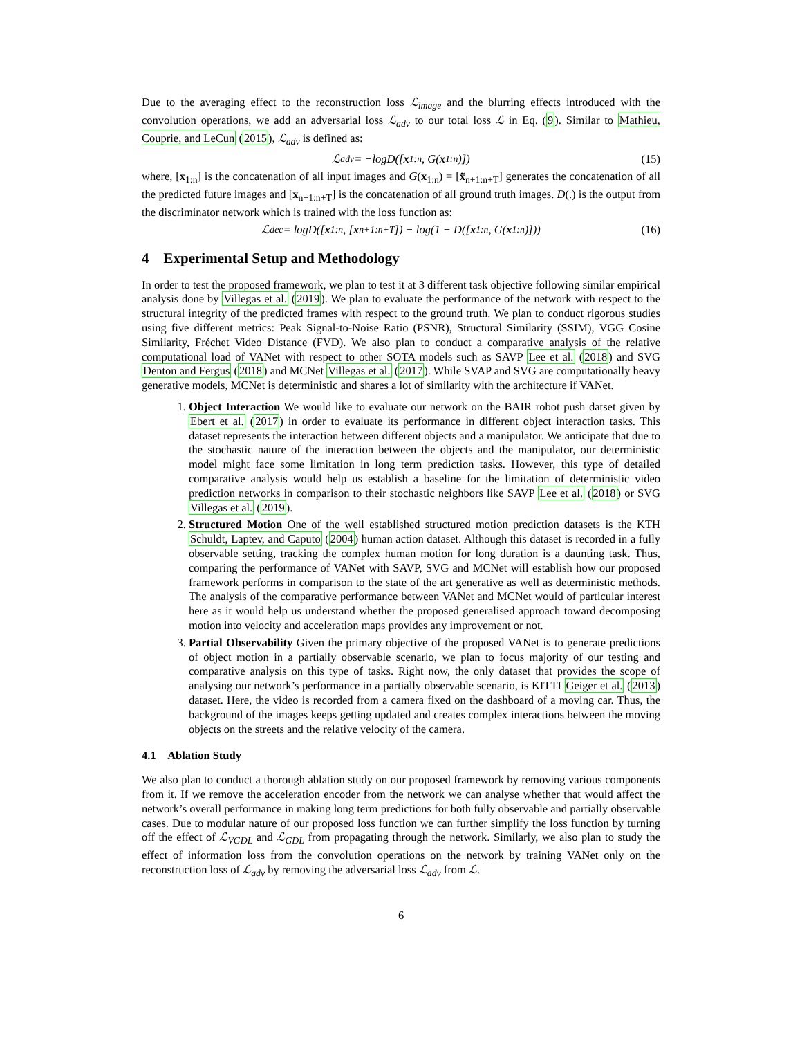Due to the averaging effect to the reconstruction loss ℒ<sub>image</sub> and the blurring effects introduced with the convolution operations, we add an adversarial loss ℒ<sub>adv</sub> to our total loss ℒ in Eq. (9). Similar to Mathieu, Couprie, and LeCun (2015), ℒ<sub>adv</sub> is defined as:
ℒ<sub>adv</sub> = −logD([x<sub>1:n</sub>, G(x<sub>1:n</sub>)]) (15)
where, [x<sub>1:n</sub>] is the concatenation of all input images and G(x<sub>1:n</sub>) = [x̃<sub>n+1:n+T</sub>] generates the concatenation of all the predicted future images and [x<sub>n+1:n+T</sub>] is the concatenation of all ground truth images. D(.) is the output from the discriminator network which is trained with the loss function as:
ℒ<sub>dec</sub> = logD([x<sub>1:n</sub>, [x<sub>n+1:n+T</sub>]) − log(1 − D([x<sub>1:n</sub>, G(x<sub>1:n</sub>)])) (16)
4 Experimental Setup and Methodology
In order to test the proposed framework, we plan to test it at 3 different task objective following similar empirical analysis done by Villegas et al. (2019). We plan to evaluate the performance of the network with respect to the structural integrity of the predicted frames with respect to the ground truth. We plan to conduct rigorous studies using five different metrics: Peak Signal-to-Noise Ratio (PSNR), Structural Similarity (SSIM), VGG Cosine Similarity, Fréchet Video Distance (FVD). We also plan to conduct a comparative analysis of the relative computational load of VANet with respect to other SOTA models such as SAVP Lee et al. (2018) and SVG Denton and Fergus (2018) and MCNet Villegas et al. (2017). While SVAP and SVG are computationally heavy generative models, MCNet is deterministic and shares a lot of similarity with the architecture if VANet.
1. Object Interaction We would like to evaluate our network on the BAIR robot push datset given by Ebert et al. (2017) in order to evaluate its performance in different object interaction tasks. This dataset represents the interaction between different objects and a manipulator. We anticipate that due to the stochastic nature of the interaction between the objects and the manipulator, our deterministic model might face some limitation in long term prediction tasks. However, this type of detailed comparative analysis would help us establish a baseline for the limitation of deterministic video prediction networks in comparison to their stochastic neighbors like SAVP Lee et al. (2018) or SVG Villegas et al. (2019).
2. Structured Motion One of the well established structured motion prediction datasets is the KTH Schuldt, Laptev, and Caputo (2004) human action dataset. Although this dataset is recorded in a fully observable setting, tracking the complex human motion for long duration is a daunting task. Thus, comparing the performance of VANet with SAVP, SVG and MCNet will establish how our proposed framework performs in comparison to the state of the art generative as well as deterministic methods. The analysis of the comparative performance between VANet and MCNet would of particular interest here as it would help us understand whether the proposed generalised approach toward decomposing motion into velocity and acceleration maps provides any improvement or not.
3. Partial Observability Given the primary objective of the proposed VANet is to generate predictions of object motion in a partially observable scenario, we plan to focus majority of our testing and comparative analysis on this type of tasks. Right now, the only dataset that provides the scope of analysing our network’s performance in a partially observable scenario, is KITTI Geiger et al. (2013) dataset. Here, the video is recorded from a camera fixed on the dashboard of a moving car. Thus, the background of the images keeps getting updated and creates complex interactions between the moving objects on the streets and the relative velocity of the camera.
4.1 Ablation Study
We also plan to conduct a thorough ablation study on our proposed framework by removing various components from it. If we remove the acceleration encoder from the network we can analyse whether that would affect the network’s overall performance in making long term predictions for both fully observable and partially observable cases. Due to modular nature of our proposed loss function we can further simplify the loss function by turning off the effect of ℒ<sub>VGDL</sub> and ℒ<sub>GDL</sub> from propagating through the network. Similarly, we also plan to study the effect of information loss from the convolution operations on the network by training VANet only on the reconstruction loss of ℒ<sub>adv</sub> by removing the adversarial loss ℒ<sub>adv</sub> from ℒ.
6